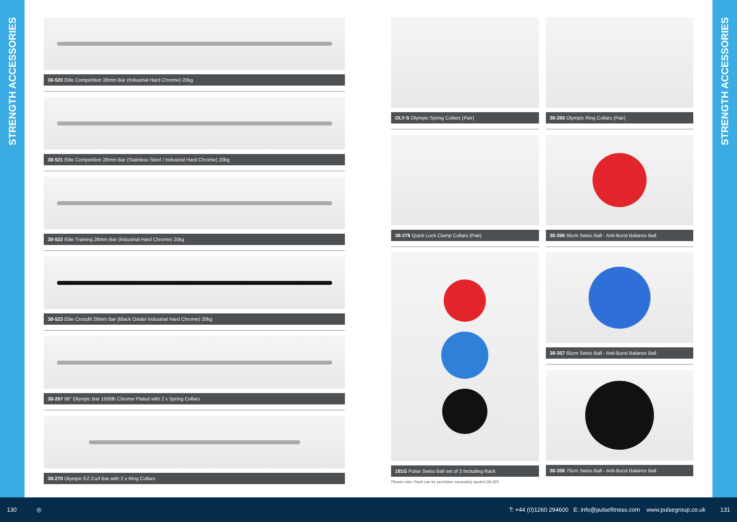STRENGTH ACCESSORIES
STRENGTH ACCESSORIES
38-520 Elite Competition 28mm Bar (Industrial Hard Chrome) 20kg
38-521 Elite Competition 28mm Bar (Stainless Steel / Industrial Hard Chrome) 20kg
38-522 Elite Training 28mm Bar (Industrial Hard Chrome) 20kg
38-523 Elite Crossfit 28mm Bar (Black Oxide/ Industrial Hard Chrome) 20kg
38-267 86” Olympic Bar 1500lb Chrome Plated with 2 x Spring Collars
38-270 Olympic EZ Curl Bar with 2 x Ring Collars
OLY-S Olympic Spring Collars (Pair)
38-269 Olympic Ring Collars (Pair)
38-276 Quick Lock Clamp Collars (Pair)
38-356 55cm Swiss Ball - Anti-Burst Balance Ball
191G Pulse Swiss Ball set of 3 Including Rack
Please note: Rack can be purchase separately quoted 38-325.
38-357 65cm Swiss Ball - Anti-Burst Balance Ball
38-358 75cm Swiss Ball - Anti-Burst Balance Ball
130 ◎ T: +44 (0)1260 294600 E: info@pulsefitness.com www.pulsegroup.co.uk 131